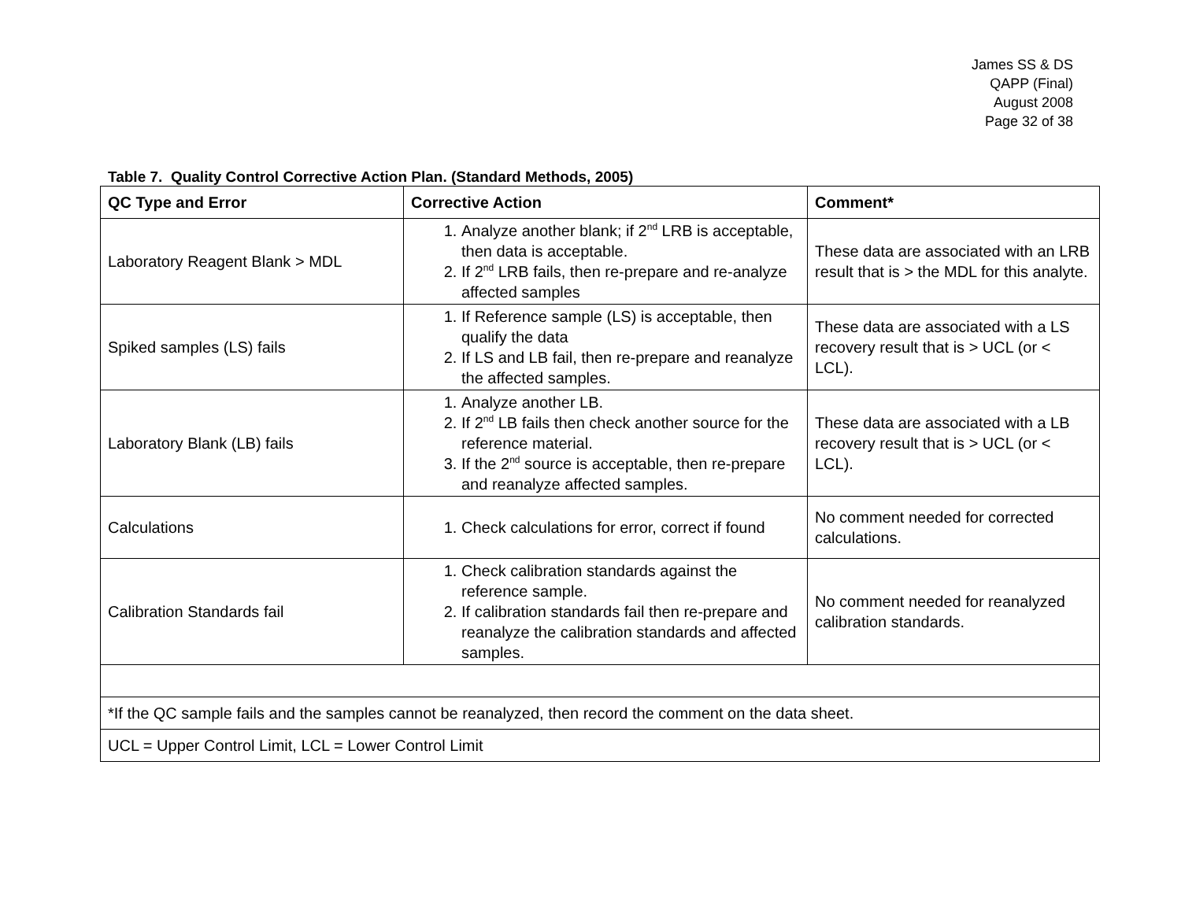James SS & DS
QAPP (Final)
August 2008
Page 32 of 38
Table 7. Quality Control Corrective Action Plan. (Standard Methods, 2005)
| QC Type and Error | Corrective Action | Comment* |
| --- | --- | --- |
| Laboratory Reagent Blank > MDL | 1. Analyze another blank; if 2<sup>nd</sup> LRB is acceptable, then data is acceptable. 2. If 2<sup>nd</sup> LRB fails, then re-prepare and re-analyze affected samples | These data are associated with an LRB result that is > the MDL for this analyte. |
| Spiked samples (LS) fails | 1. If Reference sample (LS) is acceptable, then qualify the data 2. If LS and LB fail, then re-prepare and reanalyze the affected samples. | These data are associated with a LS recovery result that is > UCL (or < LCL). |
| Laboratory Blank (LB) fails | 1. Analyze another LB. 2. If 2<sup>nd</sup> LB fails then check another source for the reference material. 3. If the 2<sup>nd</sup> source is acceptable, then re-prepare and reanalyze affected samples. | These data are associated with a LB recovery result that is > UCL (or < LCL). |
| Calculations | 1. Check calculations for error, correct if found | No comment needed for corrected calculations. |
| Calibration Standards fail | 1. Check calibration standards against the reference sample. 2. If calibration standards fail then re-prepare and reanalyze the calibration standards and affected samples. | No comment needed for reanalyzed calibration standards. |
| *If the QC sample fails and the samples cannot be reanalyzed, then record the comment on the data sheet. | | |
| UCL = Upper Control Limit, LCL = Lower Control Limit | | |